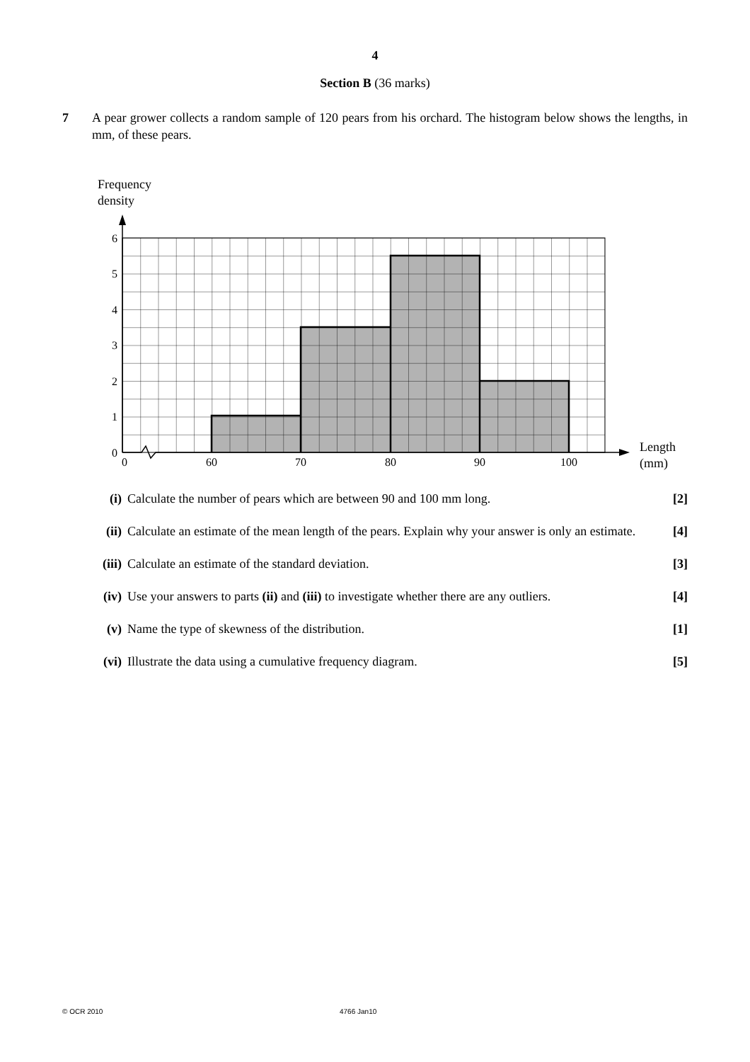4
Section B (36 marks)
7 A pear grower collects a random sample of 120 pears from his orchard. The histogram below shows the lengths, in mm, of these pears.
Frequency
density
0
1
2
3
4
5
6
0
60
70
80
90
100
Length
(mm)
(i) Calculate the number of pears which are between 90 and 100 mm long.
[2]
(ii) Calculate an estimate of the mean length of the pears. Explain why your answer is only an estimate.
[4]
(iii)
Calculate an estimate of the standard deviation.
[3]
(iv) Use your answers to parts (ii) and (iii) to investigate whether there are any outliers.
[4]
(v) Name the type of skewness of the distribution.
[1]
(vi) Illustrate the data using a cumulative frequency diagram.
[5]
© OCR 2010 4766 Jan10